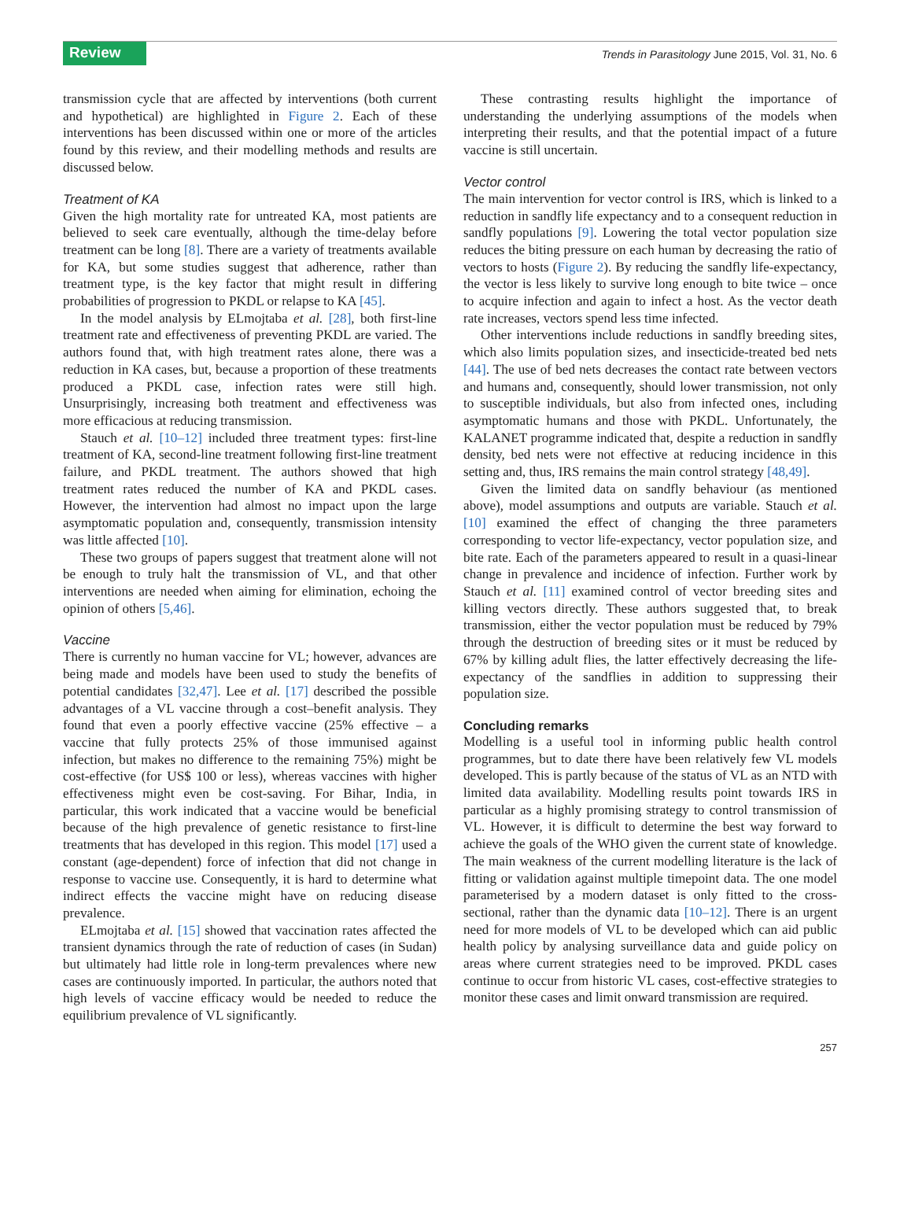Review Trends in Parasitology June 2015, Vol. 31, No. 6
transmission cycle that are affected by interventions (both current and hypothetical) are highlighted in Figure 2. Each of these interventions has been discussed within one or more of the articles found by this review, and their modelling methods and results are discussed below.
Treatment of KA
Given the high mortality rate for untreated KA, most patients are believed to seek care eventually, although the time-delay before treatment can be long [8]. There are a variety of treatments available for KA, but some studies suggest that adherence, rather than treatment type, is the key factor that might result in differing probabilities of progression to PKDL or relapse to KA [45].
In the model analysis by ELmojtaba et al. [28], both first-line treatment rate and effectiveness of preventing PKDL are varied. The authors found that, with high treatment rates alone, there was a reduction in KA cases, but, because a proportion of these treatments produced a PKDL case, infection rates were still high. Unsurprisingly, increasing both treatment and effectiveness was more efficacious at reducing transmission.
Stauch et al. [10–12] included three treatment types: first-line treatment of KA, second-line treatment following first-line treatment failure, and PKDL treatment. The authors showed that high treatment rates reduced the number of KA and PKDL cases. However, the intervention had almost no impact upon the large asymptomatic population and, consequently, transmission intensity was little affected [10].
These two groups of papers suggest that treatment alone will not be enough to truly halt the transmission of VL, and that other interventions are needed when aiming for elimination, echoing the opinion of others [5,46].
Vaccine
There is currently no human vaccine for VL; however, advances are being made and models have been used to study the benefits of potential candidates [32,47]. Lee et al. [17] described the possible advantages of a VL vaccine through a cost–benefit analysis. They found that even a poorly effective vaccine (25% effective – a vaccine that fully protects 25% of those immunised against infection, but makes no difference to the remaining 75%) might be cost-effective (for US$ 100 or less), whereas vaccines with higher effectiveness might even be cost-saving. For Bihar, India, in particular, this work indicated that a vaccine would be beneficial because of the high prevalence of genetic resistance to first-line treatments that has developed in this region. This model [17] used a constant (age-dependent) force of infection that did not change in response to vaccine use. Consequently, it is hard to determine what indirect effects the vaccine might have on reducing disease prevalence.
ELmojtaba et al. [15] showed that vaccination rates affected the transient dynamics through the rate of reduction of cases (in Sudan) but ultimately had little role in long-term prevalences where new cases are continuously imported. In particular, the authors noted that high levels of vaccine efficacy would be needed to reduce the equilibrium prevalence of VL significantly.
These contrasting results highlight the importance of understanding the underlying assumptions of the models when interpreting their results, and that the potential impact of a future vaccine is still uncertain.
Vector control
The main intervention for vector control is IRS, which is linked to a reduction in sandfly life expectancy and to a consequent reduction in sandfly populations [9]. Lowering the total vector population size reduces the biting pressure on each human by decreasing the ratio of vectors to hosts (Figure 2). By reducing the sandfly life-expectancy, the vector is less likely to survive long enough to bite twice – once to acquire infection and again to infect a host. As the vector death rate increases, vectors spend less time infected.
Other interventions include reductions in sandfly breeding sites, which also limits population sizes, and insecticide-treated bed nets [44]. The use of bed nets decreases the contact rate between vectors and humans and, consequently, should lower transmission, not only to susceptible individuals, but also from infected ones, including asymptomatic humans and those with PKDL. Unfortunately, the KALANET programme indicated that, despite a reduction in sandfly density, bed nets were not effective at reducing incidence in this setting and, thus, IRS remains the main control strategy [48,49].
Given the limited data on sandfly behaviour (as mentioned above), model assumptions and outputs are variable. Stauch et al. [10] examined the effect of changing the three parameters corresponding to vector life-expectancy, vector population size, and bite rate. Each of the parameters appeared to result in a quasi-linear change in prevalence and incidence of infection. Further work by Stauch et al. [11] examined control of vector breeding sites and killing vectors directly. These authors suggested that, to break transmission, either the vector population must be reduced by 79% through the destruction of breeding sites or it must be reduced by 67% by killing adult flies, the latter effectively decreasing the life-expectancy of the sandflies in addition to suppressing their population size.
Concluding remarks
Modelling is a useful tool in informing public health control programmes, but to date there have been relatively few VL models developed. This is partly because of the status of VL as an NTD with limited data availability. Modelling results point towards IRS in particular as a highly promising strategy to control transmission of VL. However, it is difficult to determine the best way forward to achieve the goals of the WHO given the current state of knowledge. The main weakness of the current modelling literature is the lack of fitting or validation against multiple timepoint data. The one model parameterised by a modern dataset is only fitted to the cross-sectional, rather than the dynamic data [10–12]. There is an urgent need for more models of VL to be developed which can aid public health policy by analysing surveillance data and guide policy on areas where current strategies need to be improved. PKDL cases continue to occur from historic VL cases, cost-effective strategies to monitor these cases and limit onward transmission are required.
257